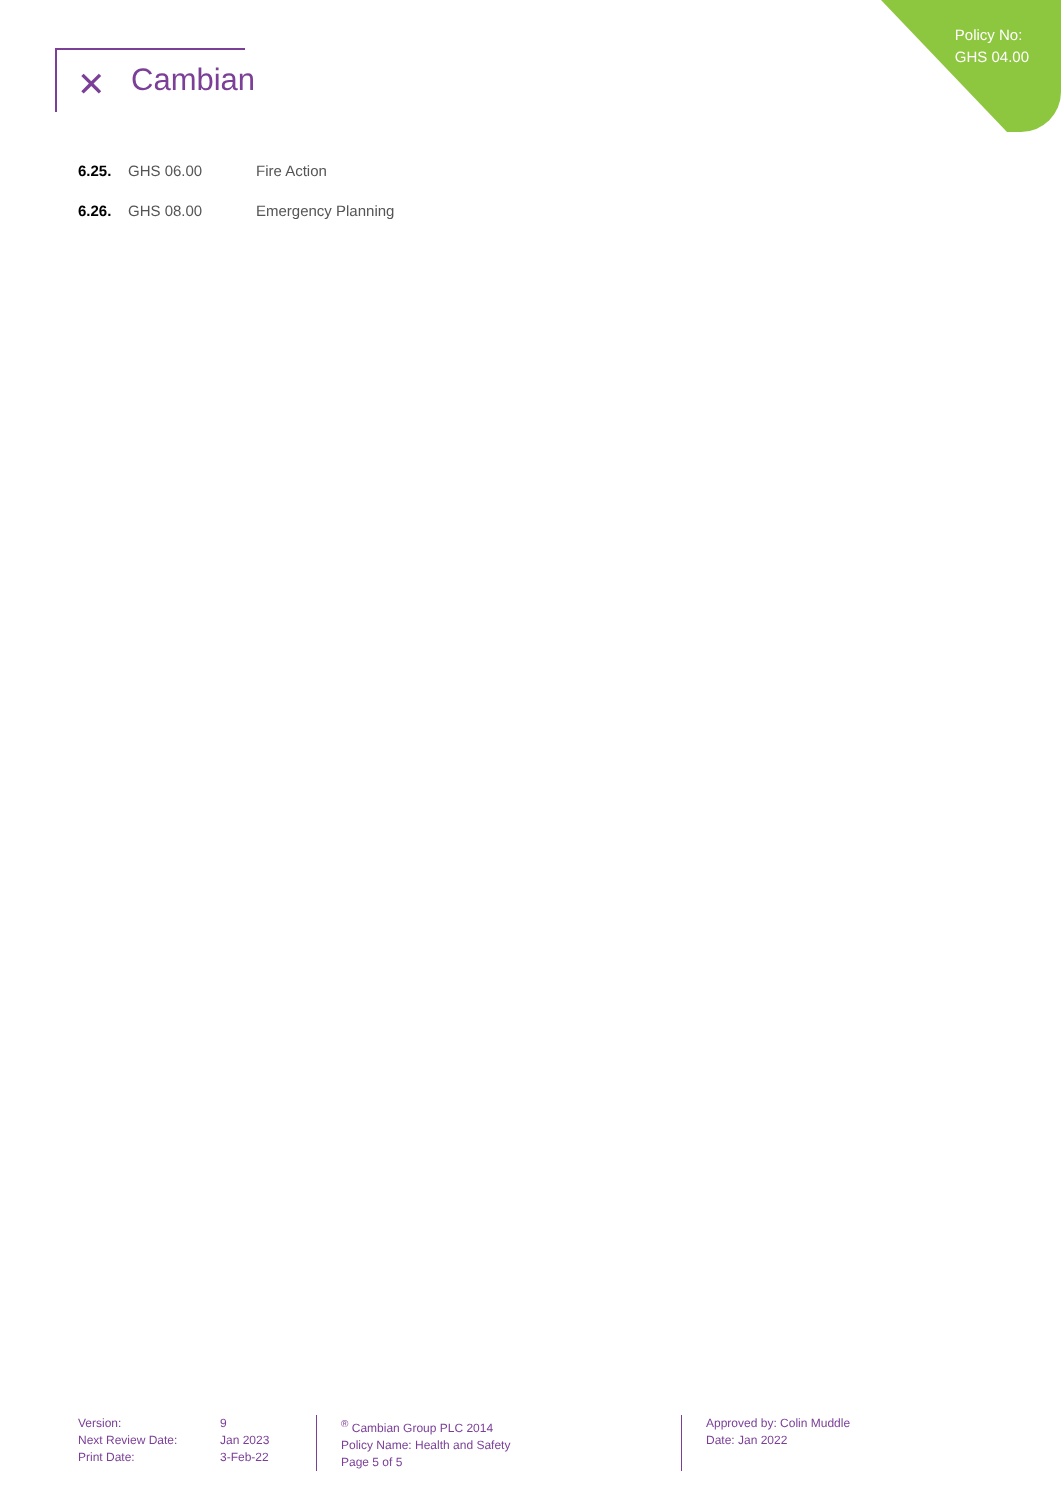Policy No:
GHS 04.00
✕ Cambian
6.25. GHS 06.00 Fire Action
6.26. GHS 08.00 Emergency Planning
Version:
Next Review Date:
Print Date:
9
Jan 2023
3-Feb-22
<sup>®</sup> Cambian Group PLC 2014
Policy Name: Health and Safety
Page 5 of 5
Approved by: Colin Muddle
Date: Jan 2022